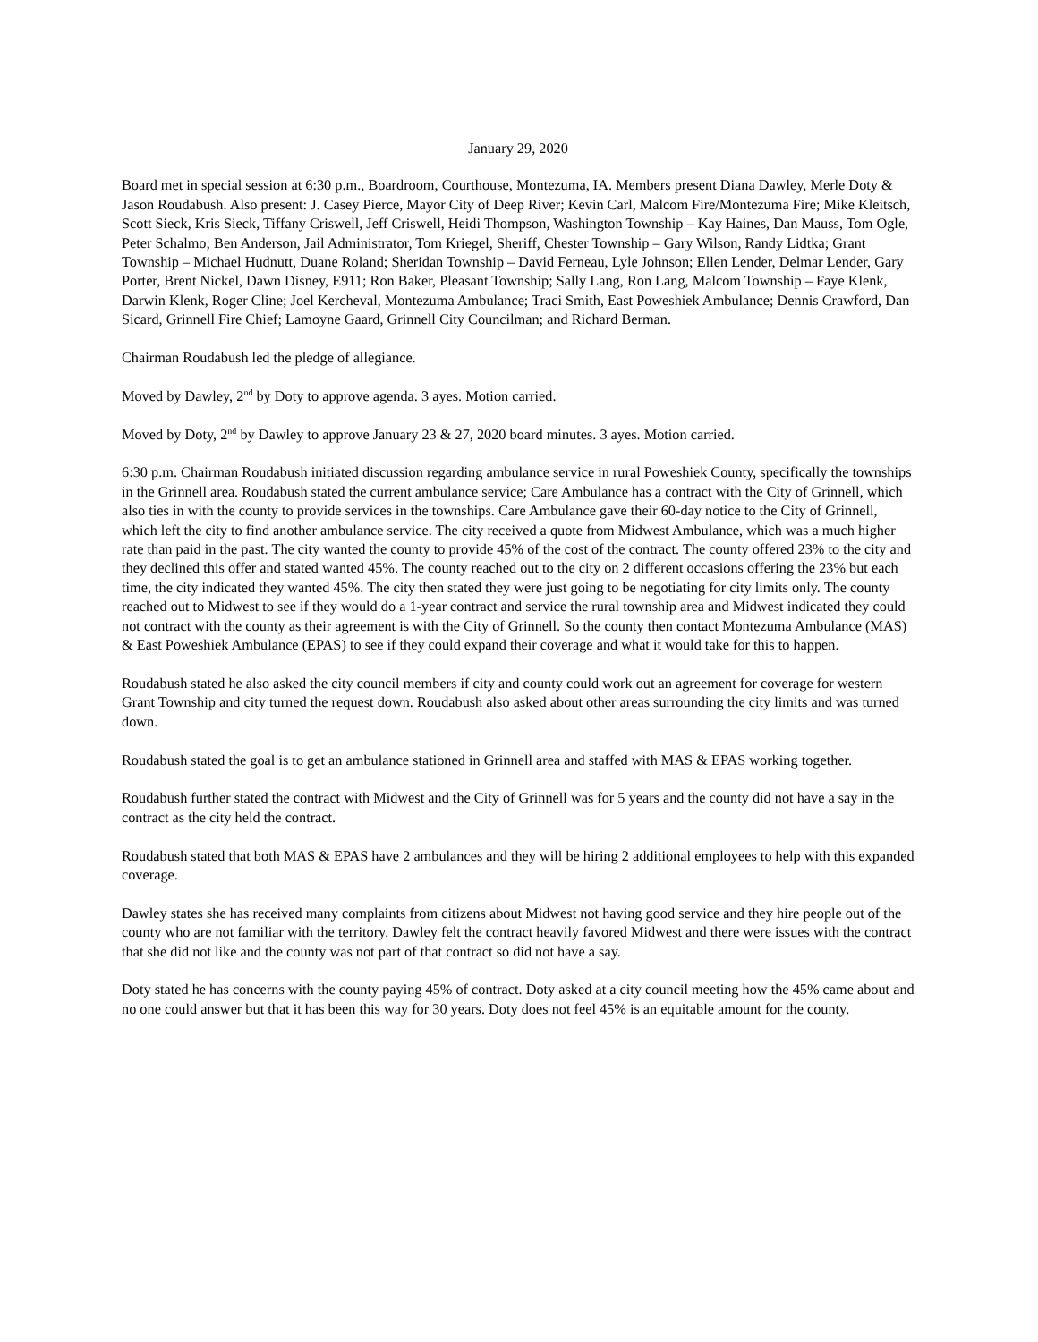January 29, 2020
Board met in special session at 6:30 p.m., Boardroom, Courthouse, Montezuma, IA. Members present Diana Dawley, Merle Doty & Jason Roudabush. Also present: J. Casey Pierce, Mayor City of Deep River; Kevin Carl, Malcom Fire/Montezuma Fire; Mike Kleitsch, Scott Sieck, Kris Sieck, Tiffany Criswell, Jeff Criswell, Heidi Thompson, Washington Township – Kay Haines, Dan Mauss, Tom Ogle, Peter Schalmo; Ben Anderson, Jail Administrator, Tom Kriegel, Sheriff, Chester Township – Gary Wilson, Randy Lidtka; Grant Township – Michael Hudnutt, Duane Roland; Sheridan Township – David Ferneau, Lyle Johnson; Ellen Lender, Delmar Lender, Gary Porter, Brent Nickel, Dawn Disney, E911; Ron Baker, Pleasant Township; Sally Lang, Ron Lang, Malcom Township – Faye Klenk, Darwin Klenk, Roger Cline; Joel Kercheval, Montezuma Ambulance; Traci Smith, East Poweshiek Ambulance; Dennis Crawford, Dan Sicard, Grinnell Fire Chief; Lamoyne Gaard, Grinnell City Councilman; and Richard Berman.
Chairman Roudabush led the pledge of allegiance.
Moved by Dawley, 2<sup>nd</sup> by Doty to approve agenda. 3 ayes. Motion carried.
Moved by Doty, 2<sup>nd</sup> by Dawley to approve January 23 & 27, 2020 board minutes. 3 ayes. Motion carried.
6:30 p.m. Chairman Roudabush initiated discussion regarding ambulance service in rural Poweshiek County, specifically the townships in the Grinnell area. Roudabush stated the current ambulance service; Care Ambulance has a contract with the City of Grinnell, which also ties in with the county to provide services in the townships. Care Ambulance gave their 60-day notice to the City of Grinnell, which left the city to find another ambulance service. The city received a quote from Midwest Ambulance, which was a much higher rate than paid in the past. The city wanted the county to provide 45% of the cost of the contract. The county offered 23% to the city and they declined this offer and stated wanted 45%. The county reached out to the city on 2 different occasions offering the 23% but each time, the city indicated they wanted 45%. The city then stated they were just going to be negotiating for city limits only. The county reached out to Midwest to see if they would do a 1-year contract and service the rural township area and Midwest indicated they could not contract with the county as their agreement is with the City of Grinnell. So the county then contact Montezuma Ambulance (MAS) & East Poweshiek Ambulance (EPAS) to see if they could expand their coverage and what it would take for this to happen.
Roudabush stated he also asked the city council members if city and county could work out an agreement for coverage for western Grant Township and city turned the request down. Roudabush also asked about other areas surrounding the city limits and was turned down.
Roudabush stated the goal is to get an ambulance stationed in Grinnell area and staffed with MAS & EPAS working together.
Roudabush further stated the contract with Midwest and the City of Grinnell was for 5 years and the county did not have a say in the contract as the city held the contract.
Roudabush stated that both MAS & EPAS have 2 ambulances and they will be hiring 2 additional employees to help with this expanded coverage.
Dawley states she has received many complaints from citizens about Midwest not having good service and they hire people out of the county who are not familiar with the territory. Dawley felt the contract heavily favored Midwest and there were issues with the contract that she did not like and the county was not part of that contract so did not have a say.
Doty stated he has concerns with the county paying 45% of contract. Doty asked at a city council meeting how the 45% came about and no one could answer but that it has been this way for 30 years. Doty does not feel 45% is an equitable amount for the county.